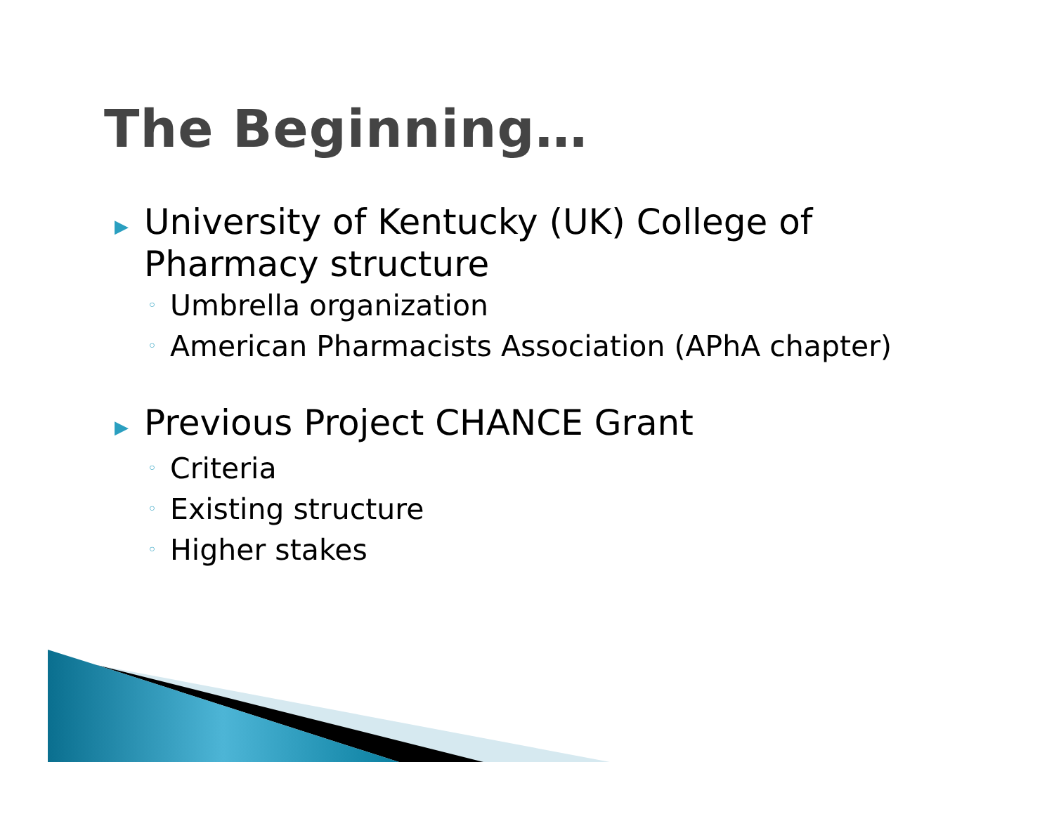The Beginning…
▶ University of Kentucky (UK) College of
Pharmacy structure
◦ Umbrella organization
◦ American Pharmacists Association (APhA chapter)
▶ Previous Project CHANCE Grant
◦ Criteria
◦ Existing structure
◦ Higher stakes